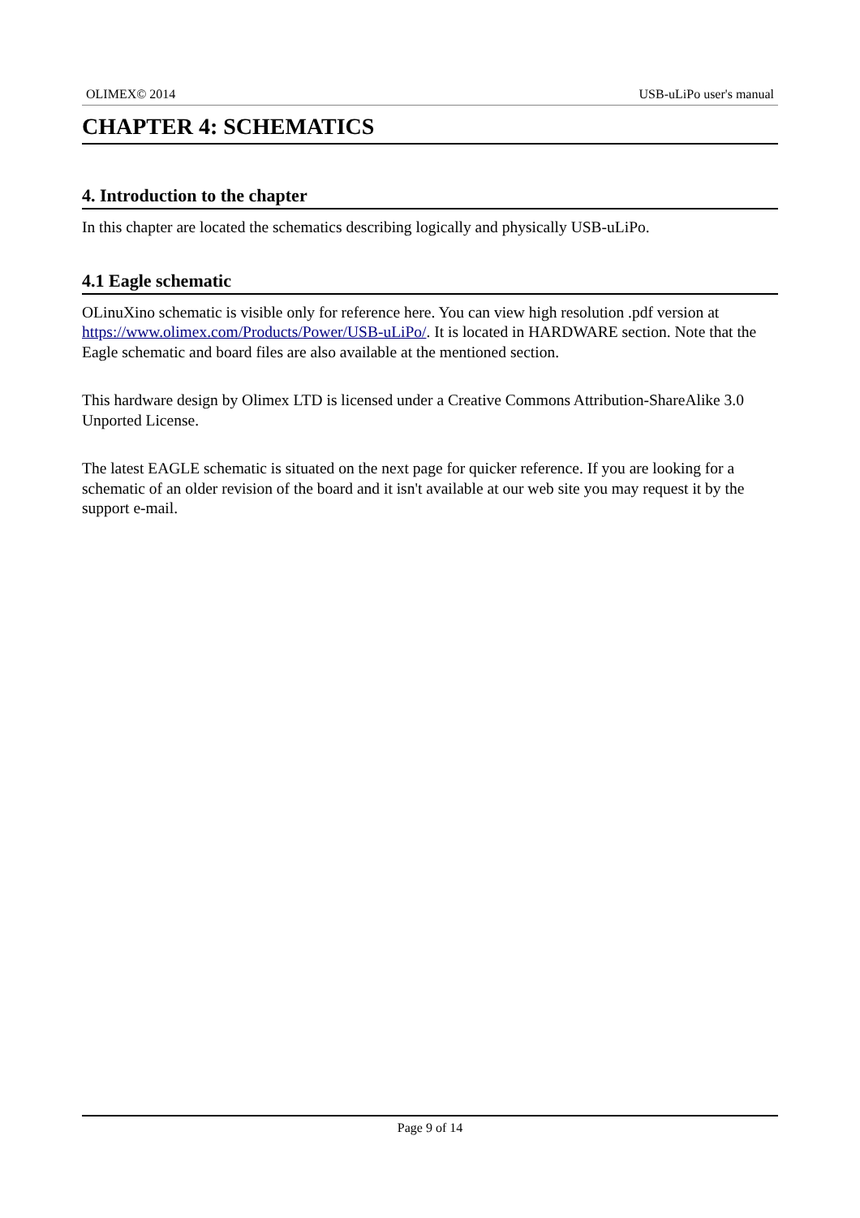OLIMEX© 2014 USB-uLiPo user's manual
CHAPTER 4: SCHEMATICS
4. Introduction to the chapter
In this chapter are located the schematics describing logically and physically USB-uLiPo.
4.1 Eagle schematic
OLinuXino schematic is visible only for reference here. You can view high resolution .pdf version at https://www.olimex.com/Products/Power/USB-uLiPo/. It is located in HARDWARE section. Note that the Eagle schematic and board files are also available at the mentioned section.
This hardware design by Olimex LTD is licensed under a Creative Commons Attribution-ShareAlike 3.0 Unported License.
The latest EAGLE schematic is situated on the next page for quicker reference. If you are looking for a schematic of an older revision of the board and it isn't available at our web site you may request it by the support e-mail.
Page 9 of 14